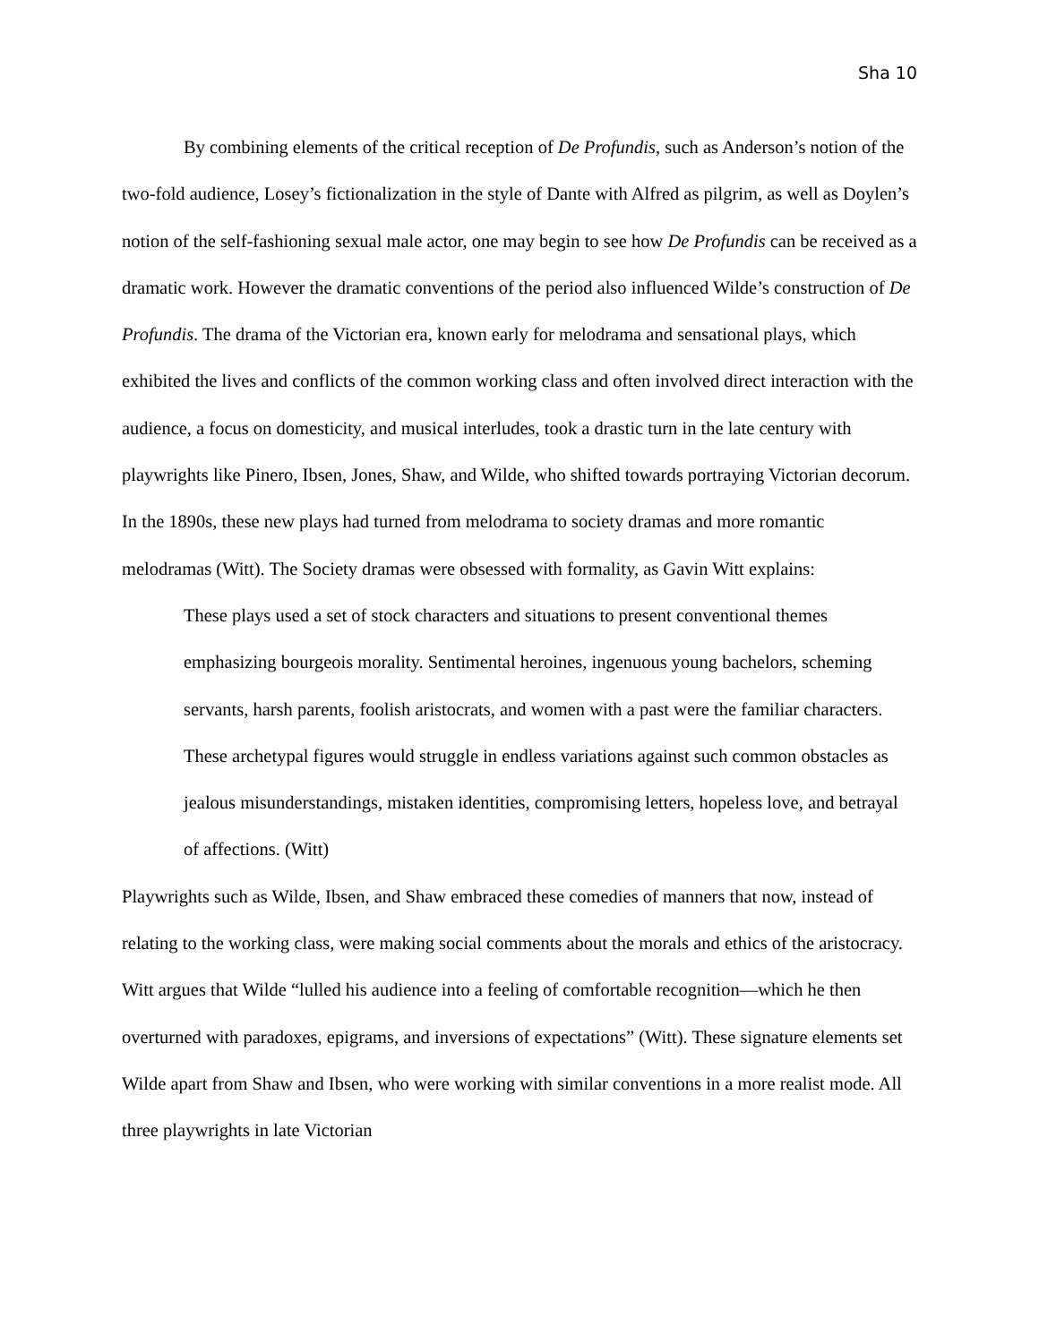Sha 10
By combining elements of the critical reception of De Profundis, such as Anderson’s notion of the two-fold audience, Losey’s fictionalization in the style of Dante with Alfred as pilgrim, as well as Doylen’s notion of the self-fashioning sexual male actor, one may begin to see how De Profundis can be received as a dramatic work. However the dramatic conventions of the period also influenced Wilde’s construction of De Profundis. The drama of the Victorian era, known early for melodrama and sensational plays, which exhibited the lives and conflicts of the common working class and often involved direct interaction with the audience, a focus on domesticity, and musical interludes, took a drastic turn in the late century with playwrights like Pinero, Ibsen, Jones, Shaw, and Wilde, who shifted towards portraying Victorian decorum. In the 1890s, these new plays had turned from melodrama to society dramas and more romantic melodramas (Witt). The Society dramas were obsessed with formality, as Gavin Witt explains:
These plays used a set of stock characters and situations to present conventional themes emphasizing bourgeois morality. Sentimental heroines, ingenuous young bachelors, scheming servants, harsh parents, foolish aristocrats, and women with a past were the familiar characters. These archetypal figures would struggle in endless variations against such common obstacles as jealous misunderstandings, mistaken identities, compromising letters, hopeless love, and betrayal of affections. (Witt)
Playwrights such as Wilde, Ibsen, and Shaw embraced these comedies of manners that now, instead of relating to the working class, were making social comments about the morals and ethics of the aristocracy. Witt argues that Wilde “lulled his audience into a feeling of comfortable recognition—which he then overturned with paradoxes, epigrams, and inversions of expectations” (Witt). These signature elements set Wilde apart from Shaw and Ibsen, who were working with similar conventions in a more realist mode. All three playwrights in late Victorian